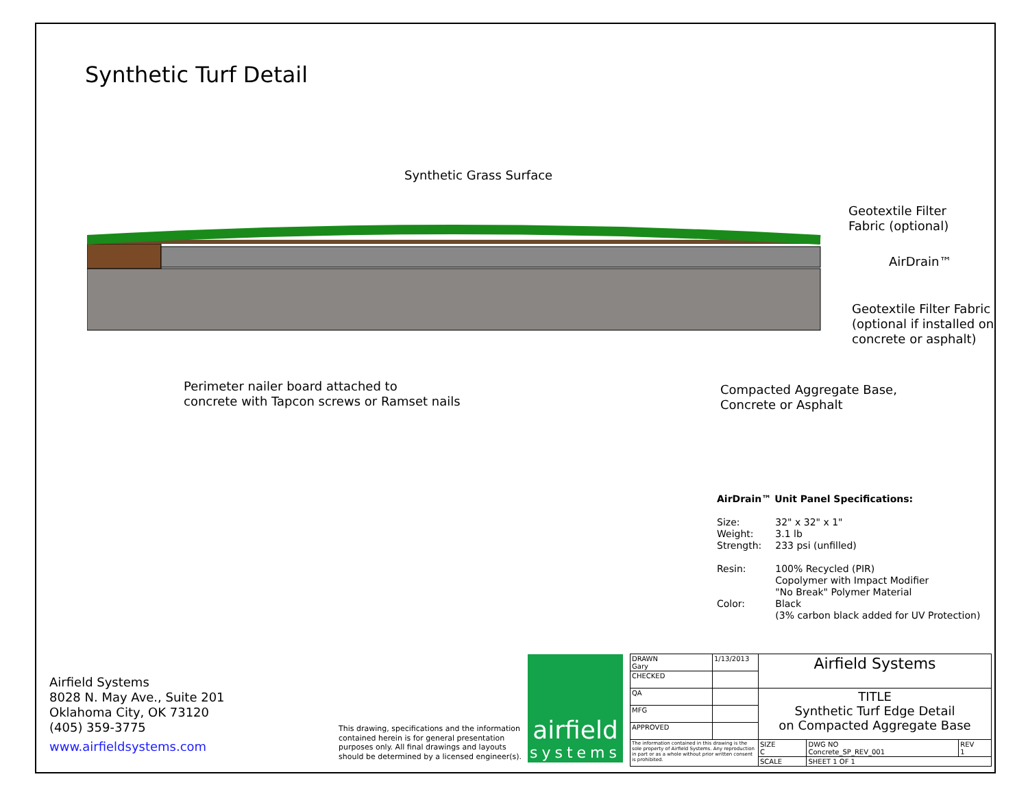Synthetic Turf Detail
Synthetic Grass Surface
Geotextile Filter
Fabric (optional)
AirDrain™
Geotextile Filter Fabric
(optional if installed on
concrete or asphalt)
Perimeter nailer board attached to
concrete with Tapcon screws or Ramset nails
Compacted Aggregate Base,
Concrete or Asphalt
AirDrain™ Unit Panel Specifications:
| Size: | 32" x 32" x 1" |
| Weight: | 3.1 lb |
| Strength: | 233 psi (unfilled) |
| Resin: | 100% Recycled (PIR) Copolymer with Impact Modifier "No Break" Polymer Material |
| Color: | Black (3% carbon black added for UV Protection) |
Airfield Systems
8028 N. May Ave., Suite 201
Oklahoma City, OK 73120
(405) 359-3775
www.airfieldsystems.com
This drawing, specifications and the information contained herein is for general presentation purposes only. All final drawings and layouts should be determined by a licensed engineer(s).
airfield
systems
| DRAWN Gary | 1/13/2013 | Airfield Systems | | |
| CHECKED | | | | |
| QA | | TITLE Synthetic Turf Edge Detail on Compacted Aggregate Base | | |
| MFG | | | | |
| APPROVED | | | | |
| The information contained in this drawing is the sole property of Airfield Systems. Any reproduction in part or as a whole without prior written consent is prohibited. | | SIZE C | DWG NO Concrete_SP_REV_001 | REV 1 |
| | | SCALE | SHEET 1 OF 1 | |